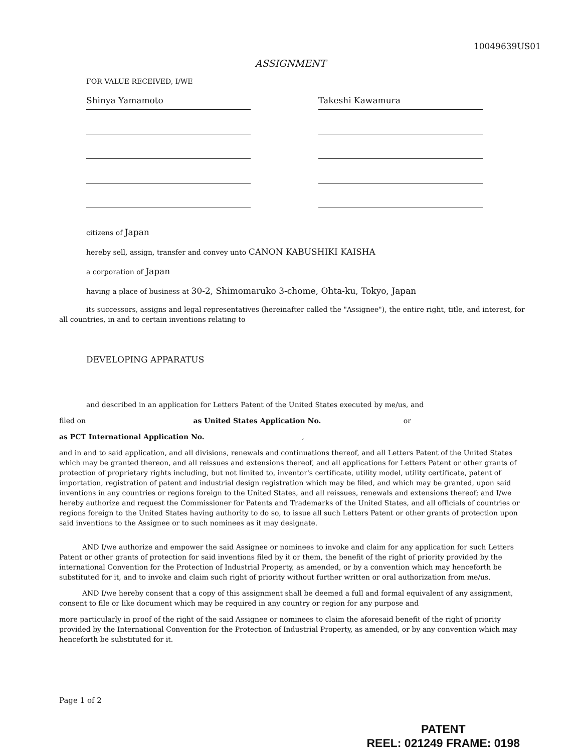10049639US01
ASSIGNMENT
FOR VALUE RECEIVED, I/WE
Shinya Yamamoto Takeshi Kawamura
citizens of Japan
hereby sell, assign, transfer and convey unto CANON KABUSHIKI KAISHA
a corporation of Japan
having a place of business at 30-2, Shimomaruko 3-chome, Ohta-ku, Tokyo, Japan
its successors, assigns and legal representatives (hereinafter called the "Assignee"), the entire right, title, and interest, for all countries, in and to certain inventions relating to
DEVELOPING APPARATUS
and described in an application for Letters Patent of the United States executed by me/us, and
filed on as United States Application No. or
as PCT International Application No. ,
and in and to said application, and all divisions, renewals and continuations thereof, and all Letters Patent of the United States which may be granted thereon, and all reissues and extensions thereof, and all applications for Letters Patent or other grants of protection of proprietary rights including, but not limited to, inventor's certificate, utility model, utility certificate, patent of importation, registration of patent and industrial design registration which may be filed, and which may be granted, upon said inventions in any countries or regions foreign to the United States, and all reissues, renewals and extensions thereof; and I/we hereby authorize and request the Commissioner for Patents and Trademarks of the United States, and all officials of countries or regions foreign to the United States having authority to do so, to issue all such Letters Patent or other grants of protection upon said inventions to the Assignee or to such nominees as it may designate.
AND I/we authorize and empower the said Assignee or nominees to invoke and claim for any application for such Letters Patent or other grants of protection for said inventions filed by it or them, the benefit of the right of priority provided by the international Convention for the Protection of Industrial Property, as amended, or by a convention which may henceforth be substituted for it, and to invoke and claim such right of priority without further written or oral authorization from me/us.
AND I/we hereby consent that a copy of this assignment shall be deemed a full and formal equivalent of any assignment, consent to file or like document which may be required in any country or region for any purpose and
more particularly in proof of the right of the said Assignee or nominees to claim the aforesaid benefit of the right of priority provided by the International Convention for the Protection of Industrial Property, as amended, or by any convention which may henceforth be substituted for it.
Page 1 of 2
PATENT
REEL: 021249 FRAME: 0198